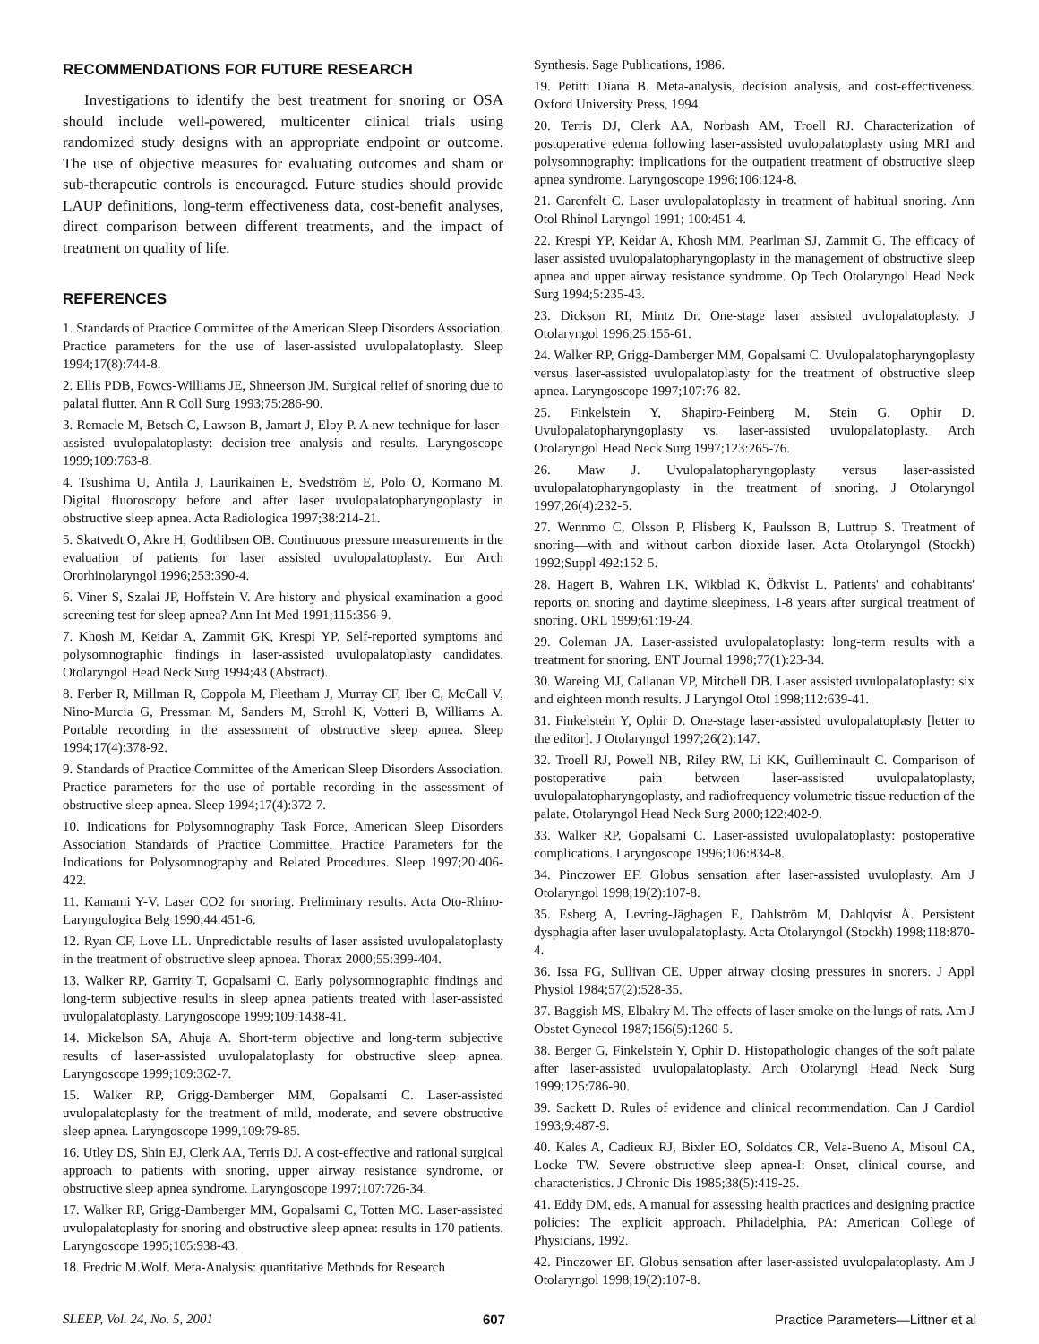RECOMMENDATIONS FOR FUTURE RESEARCH
Investigations to identify the best treatment for snoring or OSA should include well-powered, multicenter clinical trials using randomized study designs with an appropriate endpoint or outcome. The use of objective measures for evaluating outcomes and sham or sub-therapeutic controls is encouraged. Future studies should provide LAUP definitions, long-term effectiveness data, cost-benefit analyses, direct comparison between different treatments, and the impact of treatment on quality of life.
REFERENCES
1. Standards of Practice Committee of the American Sleep Disorders Association. Practice parameters for the use of laser-assisted uvulopalatoplasty. Sleep 1994;17(8):744-8.
2. Ellis PDB, Fowcs-Williams JE, Shneerson JM. Surgical relief of snoring due to palatal flutter. Ann R Coll Surg 1993;75:286-90.
3. Remacle M, Betsch C, Lawson B, Jamart J, Eloy P. A new technique for laser-assisted uvulopalatoplasty: decision-tree analysis and results. Laryngoscope 1999;109:763-8.
4. Tsushima U, Antila J, Laurikainen E, Svedström E, Polo O, Kormano M. Digital fluoroscopy before and after laser uvulopalatopharyngoplasty in obstructive sleep apnea. Acta Radiologica 1997;38:214-21.
5. Skatvedt O, Akre H, Godtlibsen OB. Continuous pressure measurements in the evaluation of patients for laser assisted uvulopalatoplasty. Eur Arch Ororhinolaryngol 1996;253:390-4.
6. Viner S, Szalai JP, Hoffstein V. Are history and physical examination a good screening test for sleep apnea? Ann Int Med 1991;115:356-9.
7. Khosh M, Keidar A, Zammit GK, Krespi YP. Self-reported symptoms and polysomnographic findings in laser-assisted uvulopalatoplasty candidates. Otolaryngol Head Neck Surg 1994;43 (Abstract).
8. Ferber R, Millman R, Coppola M, Fleetham J, Murray CF, Iber C, McCall V, Nino-Murcia G, Pressman M, Sanders M, Strohl K, Votteri B, Williams A. Portable recording in the assessment of obstructive sleep apnea. Sleep 1994;17(4):378-92.
9. Standards of Practice Committee of the American Sleep Disorders Association. Practice parameters for the use of portable recording in the assessment of obstructive sleep apnea. Sleep 1994;17(4):372-7.
10. Indications for Polysomnography Task Force, American Sleep Disorders Association Standards of Practice Committee. Practice Parameters for the Indications for Polysomnography and Related Procedures. Sleep 1997;20:406-422.
11. Kamami Y-V. Laser CO2 for snoring. Preliminary results. Acta Oto-Rhino-Laryngologica Belg 1990;44:451-6.
12. Ryan CF, Love LL. Unpredictable results of laser assisted uvulopalatoplasty in the treatment of obstructive sleep apnoea. Thorax 2000;55:399-404.
13. Walker RP, Garrity T, Gopalsami C. Early polysomnographic findings and long-term subjective results in sleep apnea patients treated with laser-assisted uvulopalatoplasty. Laryngoscope 1999;109:1438-41.
14. Mickelson SA, Ahuja A. Short-term objective and long-term subjective results of laser-assisted uvulopalatoplasty for obstructive sleep apnea. Laryngoscope 1999;109:362-7.
15. Walker RP, Grigg-Damberger MM, Gopalsami C. Laser-assisted uvulopalatoplasty for the treatment of mild, moderate, and severe obstructive sleep apnea. Laryngoscope 1999,109:79-85.
16. Utley DS, Shin EJ, Clerk AA, Terris DJ. A cost-effective and rational surgical approach to patients with snoring, upper airway resistance syndrome, or obstructive sleep apnea syndrome. Laryngoscope 1997;107:726-34.
17. Walker RP, Grigg-Damberger MM, Gopalsami C, Totten MC. Laser-assisted uvulopalatoplasty for snoring and obstructive sleep apnea: results in 170 patients. Laryngoscope 1995;105:938-43.
18. Fredric M.Wolf. Meta-Analysis: quantitative Methods for Research
Synthesis. Sage Publications, 1986.
19. Petitti Diana B. Meta-analysis, decision analysis, and cost-effectiveness. Oxford University Press, 1994.
20. Terris DJ, Clerk AA, Norbash AM, Troell RJ. Characterization of postoperative edema following laser-assisted uvulopalatoplasty using MRI and polysomnography: implications for the outpatient treatment of obstructive sleep apnea syndrome. Laryngoscope 1996;106:124-8.
21. Carenfelt C. Laser uvulopalatoplasty in treatment of habitual snoring. Ann Otol Rhinol Laryngol 1991; 100:451-4.
22. Krespi YP, Keidar A, Khosh MM, Pearlman SJ, Zammit G. The efficacy of laser assisted uvulopalatopharyngoplasty in the management of obstructive sleep apnea and upper airway resistance syndrome. Op Tech Otolaryngol Head Neck Surg 1994;5:235-43.
23. Dickson RI, Mintz Dr. One-stage laser assisted uvulopalatoplasty. J Otolaryngol 1996;25:155-61.
24. Walker RP, Grigg-Damberger MM, Gopalsami C. Uvulopalatopharyngoplasty versus laser-assisted uvulopalatoplasty for the treatment of obstructive sleep apnea. Laryngoscope 1997;107:76-82.
25. Finkelstein Y, Shapiro-Feinberg M, Stein G, Ophir D. Uvulopalatopharyngoplasty vs. laser-assisted uvulopalatoplasty. Arch Otolaryngol Head Neck Surg 1997;123:265-76.
26. Maw J. Uvulopalatopharyngoplasty versus laser-assisted uvulopalatopharyngoplasty in the treatment of snoring. J Otolaryngol 1997;26(4):232-5.
27. Wennmo C, Olsson P, Flisberg K, Paulsson B, Luttrup S. Treatment of snoring—with and without carbon dioxide laser. Acta Otolaryngol (Stockh) 1992;Suppl 492:152-5.
28. Hagert B, Wahren LK, Wikblad K, Ödkvist L. Patients' and cohabitants' reports on snoring and daytime sleepiness, 1-8 years after surgical treatment of snoring. ORL 1999;61:19-24.
29. Coleman JA. Laser-assisted uvulopalatoplasty: long-term results with a treatment for snoring. ENT Journal 1998;77(1):23-34.
30. Wareing MJ, Callanan VP, Mitchell DB. Laser assisted uvulopalatoplasty: six and eighteen month results. J Laryngol Otol 1998;112:639-41.
31. Finkelstein Y, Ophir D. One-stage laser-assisted uvulopalatoplasty [letter to the editor]. J Otolaryngol 1997;26(2):147.
32. Troell RJ, Powell NB, Riley RW, Li KK, Guilleminault C. Comparison of postoperative pain between laser-assisted uvulopalatoplasty, uvulopalatopharyngoplasty, and radiofrequency volumetric tissue reduction of the palate. Otolaryngol Head Neck Surg 2000;122:402-9.
33. Walker RP, Gopalsami C. Laser-assisted uvulopalatoplasty: postoperative complications. Laryngoscope 1996;106:834-8.
34. Pinczower EF. Globus sensation after laser-assisted uvuloplasty. Am J Otolaryngol 1998;19(2):107-8.
35. Esberg A, Levring-Jäghagen E, Dahlström M, Dahlqvist Å. Persistent dysphagia after laser uvulopalatoplasty. Acta Otolaryngol (Stockh) 1998;118:870-4.
36. Issa FG, Sullivan CE. Upper airway closing pressures in snorers. J Appl Physiol 1984;57(2):528-35.
37. Baggish MS, Elbakry M. The effects of laser smoke on the lungs of rats. Am J Obstet Gynecol 1987;156(5):1260-5.
38. Berger G, Finkelstein Y, Ophir D. Histopathologic changes of the soft palate after laser-assisted uvulopalatoplasty. Arch Otolaryngl Head Neck Surg 1999;125:786-90.
39. Sackett D. Rules of evidence and clinical recommendation. Can J Cardiol 1993;9:487-9.
40. Kales A, Cadieux RJ, Bixler EO, Soldatos CR, Vela-Bueno A, Misoul CA, Locke TW. Severe obstructive sleep apnea-I: Onset, clinical course, and characteristics. J Chronic Dis 1985;38(5):419-25.
41. Eddy DM, eds. A manual for assessing health practices and designing practice policies: The explicit approach. Philadelphia, PA: American College of Physicians, 1992.
42. Pinczower EF. Globus sensation after laser-assisted uvulopalatoplasty. Am J Otolaryngol 1998;19(2):107-8.
SLEEP, Vol. 24, No. 5, 2001 607 Practice Parameters—Littner et al